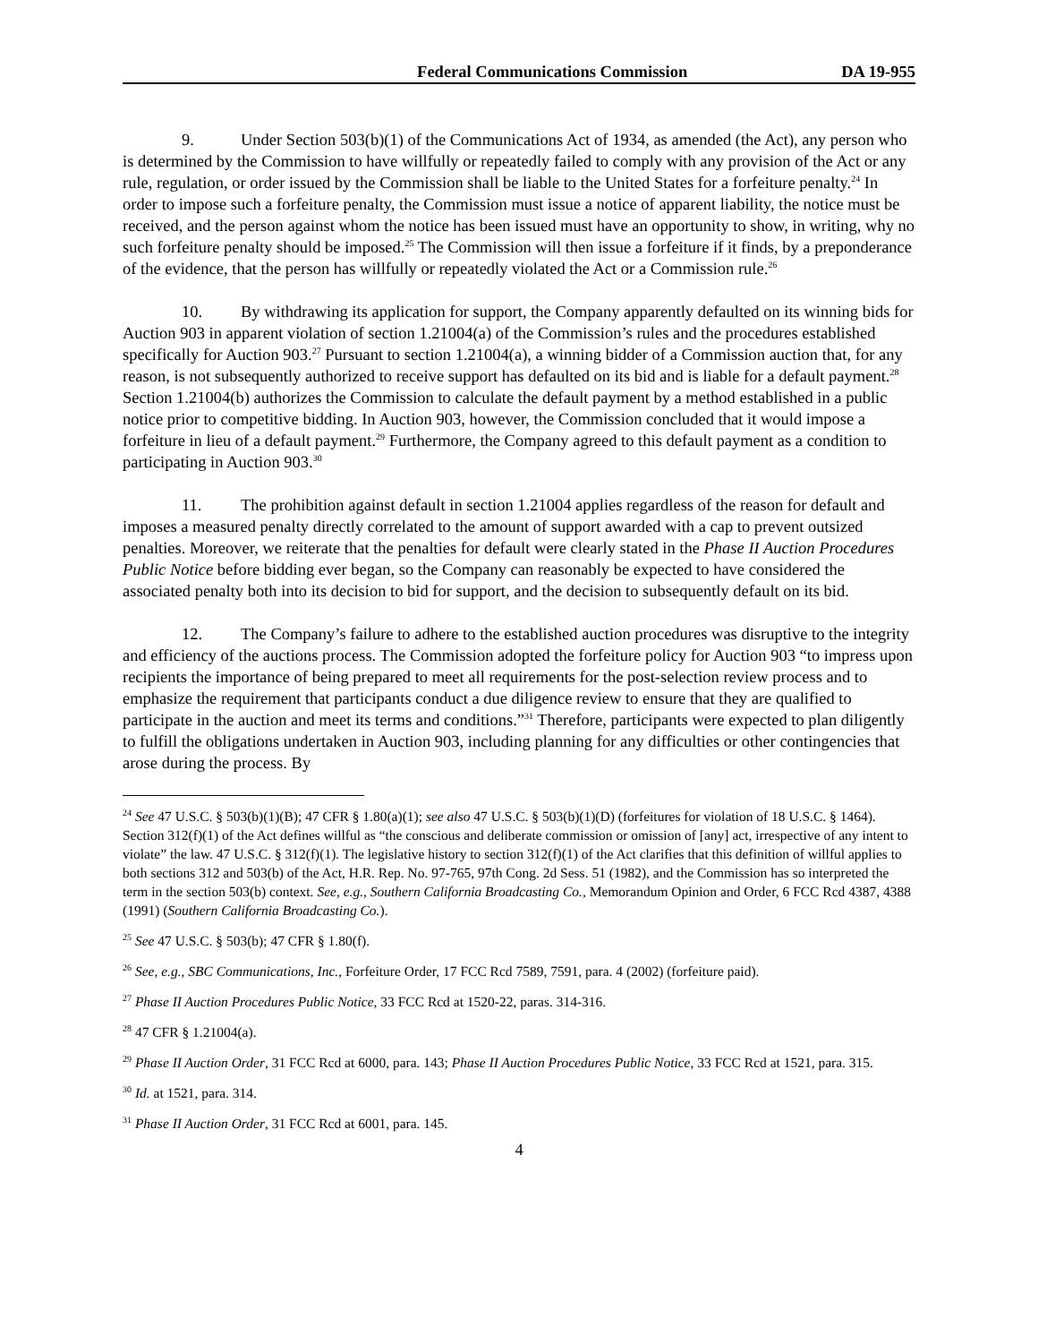Federal Communications Commission DA 19-955
9. Under Section 503(b)(1) of the Communications Act of 1934, as amended (the Act), any person who is determined by the Commission to have willfully or repeatedly failed to comply with any provision of the Act or any rule, regulation, or order issued by the Commission shall be liable to the United States for a forfeiture penalty.<sup>24</sup> In order to impose such a forfeiture penalty, the Commission must issue a notice of apparent liability, the notice must be received, and the person against whom the notice has been issued must have an opportunity to show, in writing, why no such forfeiture penalty should be imposed.<sup>25</sup> The Commission will then issue a forfeiture if it finds, by a preponderance of the evidence, that the person has willfully or repeatedly violated the Act or a Commission rule.<sup>26</sup>
10. By withdrawing its application for support, the Company apparently defaulted on its winning bids for Auction 903 in apparent violation of section 1.21004(a) of the Commission’s rules and the procedures established specifically for Auction 903.<sup>27</sup> Pursuant to section 1.21004(a), a winning bidder of a Commission auction that, for any reason, is not subsequently authorized to receive support has defaulted on its bid and is liable for a default payment.<sup>28</sup> Section 1.21004(b) authorizes the Commission to calculate the default payment by a method established in a public notice prior to competitive bidding. In Auction 903, however, the Commission concluded that it would impose a forfeiture in lieu of a default payment.<sup>29</sup> Furthermore, the Company agreed to this default payment as a condition to participating in Auction 903.<sup>30</sup>
11. The prohibition against default in section 1.21004 applies regardless of the reason for default and imposes a measured penalty directly correlated to the amount of support awarded with a cap to prevent outsized penalties. Moreover, we reiterate that the penalties for default were clearly stated in the Phase II Auction Procedures Public Notice before bidding ever began, so the Company can reasonably be expected to have considered the associated penalty both into its decision to bid for support, and the decision to subsequently default on its bid.
12. The Company’s failure to adhere to the established auction procedures was disruptive to the integrity and efficiency of the auctions process. The Commission adopted the forfeiture policy for Auction 903 “to impress upon recipients the importance of being prepared to meet all requirements for the post-selection review process and to emphasize the requirement that participants conduct a due diligence review to ensure that they are qualified to participate in the auction and meet its terms and conditions.”<sup>31</sup> Therefore, participants were expected to plan diligently to fulfill the obligations undertaken in Auction 903, including planning for any difficulties or other contingencies that arose during the process. By
<sup>24</sup> See 47 U.S.C. § 503(b)(1)(B); 47 CFR § 1.80(a)(1); see also 47 U.S.C. § 503(b)(1)(D) (forfeitures for violation of 18 U.S.C. § 1464). Section 312(f)(1) of the Act defines willful as “the conscious and deliberate commission or omission of [any] act, irrespective of any intent to violate” the law. 47 U.S.C. § 312(f)(1). The legislative history to section 312(f)(1) of the Act clarifies that this definition of willful applies to both sections 312 and 503(b) of the Act, H.R. Rep. No. 97-765, 97th Cong. 2d Sess. 51 (1982), and the Commission has so interpreted the term in the section 503(b) context. See, e.g., Southern California Broadcasting Co., Memorandum Opinion and Order, 6 FCC Rcd 4387, 4388 (1991) (Southern California Broadcasting Co.).
<sup>25</sup> See 47 U.S.C. § 503(b); 47 CFR § 1.80(f).
<sup>26</sup> See, e.g., SBC Communications, Inc., Forfeiture Order, 17 FCC Rcd 7589, 7591, para. 4 (2002) (forfeiture paid).
<sup>27</sup> Phase II Auction Procedures Public Notice, 33 FCC Rcd at 1520-22, paras. 314-316.
<sup>28</sup> 47 CFR § 1.21004(a).
<sup>29</sup> Phase II Auction Order, 31 FCC Rcd at 6000, para. 143; Phase II Auction Procedures Public Notice, 33 FCC Rcd at 1521, para. 315.
<sup>30</sup> Id. at 1521, para. 314.
<sup>31</sup> Phase II Auction Order, 31 FCC Rcd at 6001, para. 145.
4